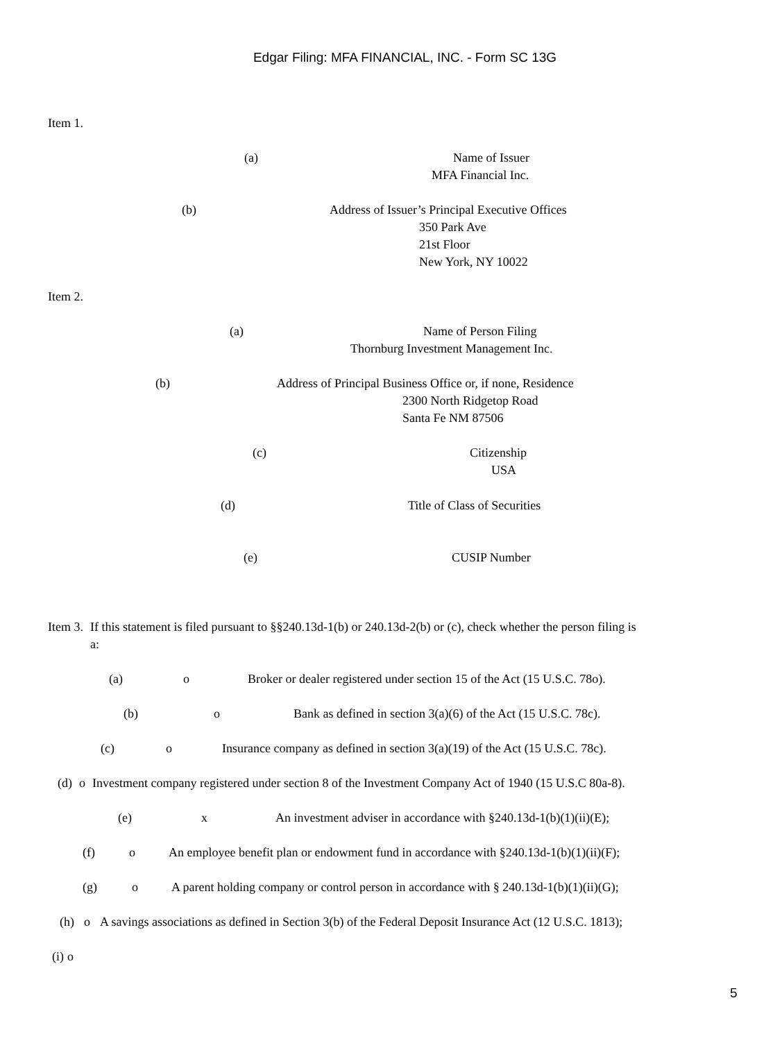Edgar Filing: MFA FINANCIAL, INC. - Form SC 13G
Item 1. (a) Name of Issuer
MFA Financial Inc.
(b) Address of Issuer’s Principal Executive Offices
350 Park Ave 21st Floor New York, NY 10022
Item 2. (a) Name of Person Filing
Thornburg Investment Management Inc.
(b) Address of Principal Business Office or, if none, Residence
2300 North Ridgetop Road Santa Fe NM 87506
(c) Citizenship USA
(d) Title of Class of Securities
(e) CUSIP Number
Item 3. If this statement is filed pursuant to §§240.13d-1(b) or 240.13d-2(b) or (c), check whether the person filing is
a: (a) o Broker or dealer registered under section 15 of the Act (15 U.S.C. 78o).
(b) o Bank as defined in section 3(a)(6) of the Act (15 U.S.C. 78c).
(c) o Insurance company as defined in section 3(a)(19) of the Act (15 U.S.C. 78c).
(d) o Investment company registered under section 8 of the Investment Company Act of 1940 (15 U.S.C 80a-8).
(e) x An investment adviser in accordance with §240.13d-1(b)(1)(ii)(E);
(f) o An employee benefit plan or endowment fund in accordance with §240.13d-1(b)(1)(ii)(F);
(g) o A parent holding company or control person in accordance with § 240.13d-1(b)(1)(ii)(G);
(h) o A savings associations as defined in Section 3(b) of the Federal Deposit Insurance Act (12 U.S.C. 1813);
(i) o
5